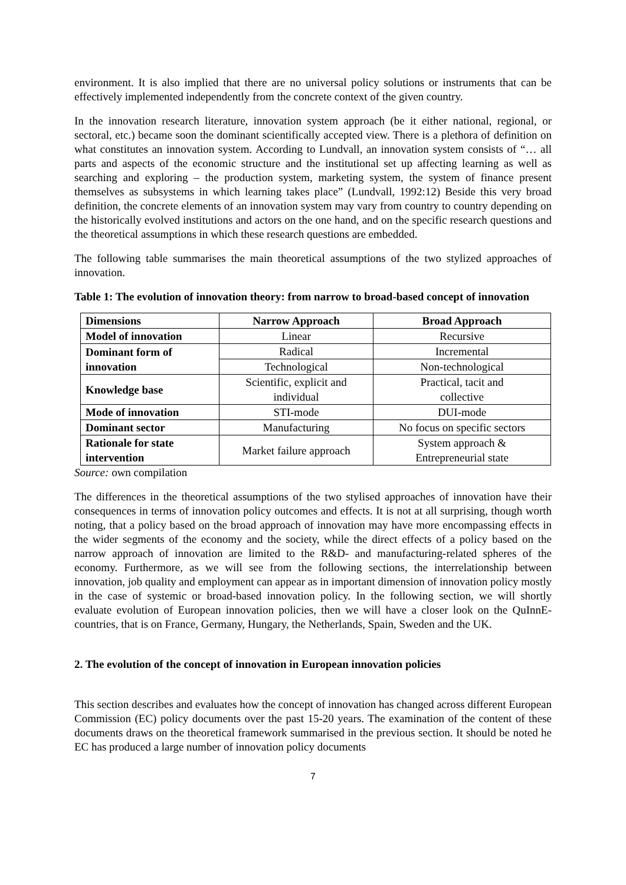environment. It is also implied that there are no universal policy solutions or instruments that can be effectively implemented independently from the concrete context of the given country.
In the innovation research literature, innovation system approach (be it either national, regional, or sectoral, etc.) became soon the dominant scientifically accepted view. There is a plethora of definition on what constitutes an innovation system. According to Lundvall, an innovation system consists of “… all parts and aspects of the economic structure and the institutional set up affecting learning as well as searching and exploring – the production system, marketing system, the system of finance present themselves as subsystems in which learning takes place” (Lundvall, 1992:12) Beside this very broad definition, the concrete elements of an innovation system may vary from country to country depending on the historically evolved institutions and actors on the one hand, and on the specific research questions and the theoretical assumptions in which these research questions are embedded.
The following table summarises the main theoretical assumptions of the two stylized approaches of innovation.
Table 1: The evolution of innovation theory: from narrow to broad-based concept of innovation
| Dimensions | Narrow Approach | Broad Approach |
| --- | --- | --- |
| Model of innovation | Linear | Recursive |
| Dominant form of innovation | Radical | Incremental |
| | Technological | Non-technological |
| Knowledge base | Scientific, explicit and individual | Practical, tacit and collective |
| Mode of innovation | STI-mode | DUI-mode |
| Dominant sector | Manufacturing | No focus on specific sectors |
| Rationale for state intervention | Market failure approach | System approach & Entrepreneurial state |
Source: own compilation
The differences in the theoretical assumptions of the two stylised approaches of innovation have their consequences in terms of innovation policy outcomes and effects. It is not at all surprising, though worth noting, that a policy based on the broad approach of innovation may have more encompassing effects in the wider segments of the economy and the society, while the direct effects of a policy based on the narrow approach of innovation are limited to the R&D- and manufacturing-related spheres of the economy. Furthermore, as we will see from the following sections, the interrelationship between innovation, job quality and employment can appear as in important dimension of innovation policy mostly in the case of systemic or broad-based innovation policy. In the following section, we will shortly evaluate evolution of European innovation policies, then we will have a closer look on the QuInnE-countries, that is on France, Germany, Hungary, the Netherlands, Spain, Sweden and the UK.
2. The evolution of the concept of innovation in European innovation policies
This section describes and evaluates how the concept of innovation has changed across different European Commission (EC) policy documents over the past 15-20 years. The examination of the content of these documents draws on the theoretical framework summarised in the previous section. It should be noted he EC has produced a large number of innovation policy documents
7